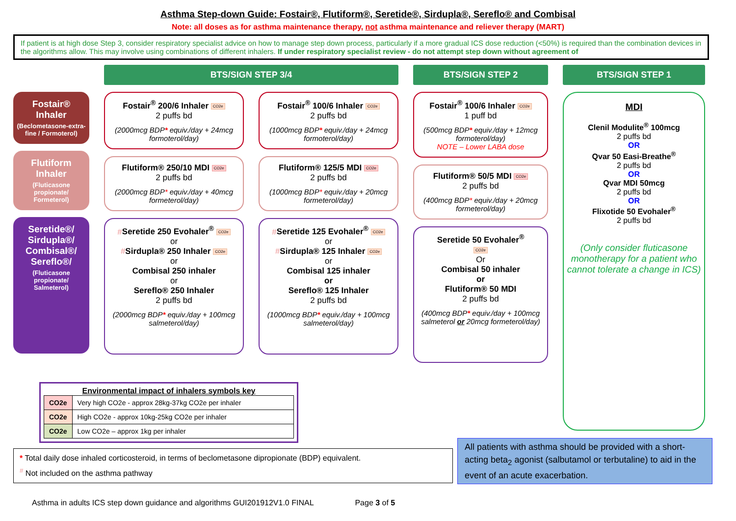Asthma Step-down Guide: Fostair®, Flutiform®, Seretide®, Sirdupla®, Sereflo® and Combisal
Note: all doses as for asthma maintenance therapy, not asthma maintenance and reliever therapy (MART)
If patient is at high dose Step 3, consider respiratory specialist advice on how to manage step down process, particularly if a more gradual ICS dose reduction (<50%) is required than the combination devices in the algorithms allow. This may involve using combinations of different inhalers. If under respiratory specialist review - do not attempt step down without agreement of
BTS/SIGN STEP 3/4
BTS/SIGN STEP 2
BTS/SIGN STEP 1
Fostair® Inhaler
(Beclometasone-extra-fine / Formoterol)
Flutiform Inhaler
(Fluticasone propionate/ Formeterol)
Seretide®/ Sirdupla®/ Combisal®/ Sereflo®/
(Fluticasone propionate/ Salmeterol)
Fostair<sup>®</sup> 200/6 Inhaler CO2e
2 puffs bd
(2000mcg BDP* equiv./day + 24mcg formoterol/day)
Flutiform® 250/10 MDI CO2e
2 puffs bd
(2000mcg BDP* equiv./day + 40mcg formeterol/day)
#Seretide 250 Evohaler<sup>®</sup> CO2e
or
#Sirdupla® 250 Inhaler CO2e
or
Combisal 250 inhaler
or
Sereflo® 250 Inhaler
2 puffs bd
(2000mcg BDP* equiv./day + 100mcg salmeterol/day)
Fostair<sup>®</sup> 100/6 Inhaler CO2e
2 puffs bd
(1000mcg BDP* equiv./day + 24mcg formoterol/day)
Flutiform® 125/5 MDI CO2e
2 puffs bd
(1000mcg BDP* equiv./day + 20mcg formeterol/day)
#Seretide 125 Evohaler<sup>®</sup> CO2e
or
#Sirdupla® 125 Inhaler CO2e
or
Combisal 125 inhaler
or
Sereflo® 125 Inhaler
2 puffs bd
(1000mcg BDP* equiv./day + 100mcg salmeterol/day)
Fostair<sup>®</sup> 100/6 Inhaler CO2e
1 puff bd
(500mcg BDP* equiv./day + 12mcg formoterol/day)
NOTE – Lower LABA dose
Flutiform® 50/5 MDI CO2e
2 puffs bd
(400mcg BDP* equiv./day + 20mcg formeterol/day)
Seretide 50 Evohaler<sup>®</sup>
CO2e
Or
Combisal 50 inhaler
or
Flutiform® 50 MDI
2 puffs bd
(400mcg BDP* equiv./day + 100mcg salmeterol or 20mcg formeterol/day)
MDI
Clenil Modulite<sup>®</sup> 100mcg
2 puffs bd
OR
Qvar 50 Easi-Breathe<sup>®</sup>
2 puffs bd
OR
Qvar MDI 50mcg
2 puffs bd
OR
Flixotide 50 Evohaler<sup>®</sup>
2 puffs bd
(Only consider fluticasone monotherapy for a patient who cannot tolerate a change in ICS)
Environmental impact of inhalers symbols key
| CO2e | Very high CO2e - approx 28kg-37kg CO2e per inhaler |
| CO2e | High CO2e - approx 10kg-25kg CO2e per inhaler |
| CO2e | Low CO2e – approx 1kg per inhaler |
* Total daily dose inhaled corticosteroid, in terms of beclometasone dipropionate (BDP) equivalent.
<sup>#</sup> Not included on the asthma pathway
All patients with asthma should be provided with a short-acting beta<sub>2</sub> agonist (salbutamol or terbutaline) to aid in the event of an acute exacerbation.
Asthma in adults ICS step down guidance and algorithms GUI201912V1.0 FINAL Page 3 of 5